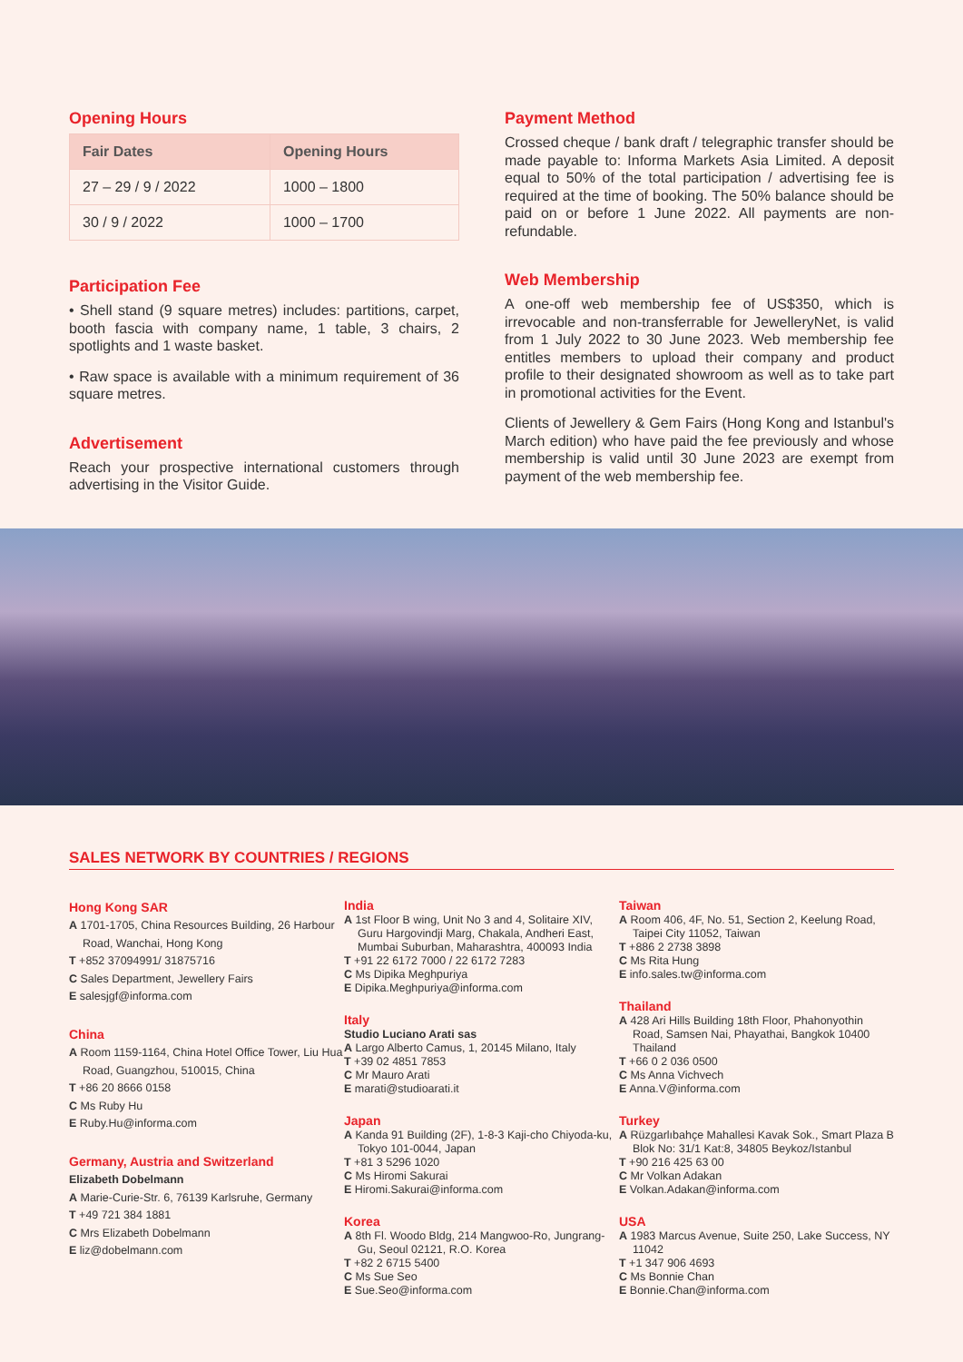Opening Hours
| Fair Dates | Opening Hours |
| --- | --- |
| 27 – 29 / 9 / 2022 | 1000 – 1800 |
| 30 / 9 / 2022 | 1000 – 1700 |
Participation Fee
• Shell stand (9 square metres) includes: partitions, carpet, booth fascia with company name, 1 table, 3 chairs, 2 spotlights and 1 waste basket.
• Raw space is available with a minimum requirement of 36 square metres.
Advertisement
Reach your prospective international customers through advertising in the Visitor Guide.
Payment Method
Crossed cheque / bank draft / telegraphic transfer should be made payable to: Informa Markets Asia Limited. A deposit equal to 50% of the total participation / advertising fee is required at the time of booking. The 50% balance should be paid on or before 1 June 2022. All payments are non-refundable.
Web Membership
A one-off web membership fee of US$350, which is irrevocable and non-transferrable for JewelleryNet, is valid from 1 July 2022 to 30 June 2023. Web membership fee entitles members to upload their company and product profile to their designated showroom as well as to take part in promotional activities for the Event.
Clients of Jewellery & Gem Fairs (Hong Kong and Istanbul's March edition) who have paid the fee previously and whose membership is valid until 30 June 2023 are exempt from payment of the web membership fee.
SALES NETWORK BY COUNTRIES / REGIONS
Hong Kong SAR
A 1701-1705, China Resources Building, 26 Harbour Road, Wanchai, Hong Kong
T +852 37094991/ 31875716
C Sales Department, Jewellery Fairs
E salesjgf@informa.com
China
A Room 1159-1164, China Hotel Office Tower, Liu Hua Road, Guangzhou, 510015, China
T +86 20 8666 0158
C Ms Ruby Hu
E Ruby.Hu@informa.com
Germany, Austria and Switzerland
Elizabeth Dobelmann
A Marie-Curie-Str. 6, 76139 Karlsruhe, Germany
T +49 721 384 1881
C Mrs Elizabeth Dobelmann
E liz@dobelmann.com
India
A 1st Floor B wing, Unit No 3 and 4, Solitaire XIV, Guru Hargovindji Marg, Chakala, Andheri East, Mumbai Suburban, Maharashtra, 400093 India
T +91 22 6172 7000 / 22 6172 7283
C Ms Dipika Meghpuriya
E Dipika.Meghpuriya@informa.com
Italy
Studio Luciano Arati sas
A Largo Alberto Camus, 1, 20145 Milano, Italy
T +39 02 4851 7853
C Mr Mauro Arati
E marati@studioarati.it
Japan
A Kanda 91 Building (2F), 1-8-3 Kaji-cho Chiyoda-ku, Tokyo 101-0044, Japan
T +81 3 5296 1020
C Ms Hiromi Sakurai
E Hiromi.Sakurai@informa.com
Korea
A 8th Fl. Woodo Bldg, 214 Mangwoo-Ro, Jungrang-Gu, Seoul 02121, R.O. Korea
T +82 2 6715 5400
C Ms Sue Seo
E Sue.Seo@informa.com
Taiwan
A Room 406, 4F, No. 51, Section 2, Keelung Road, Taipei City 11052, Taiwan
T +886 2 2738 3898
C Ms Rita Hung
E info.sales.tw@informa.com
Thailand
A 428 Ari Hills Building 18th Floor, Phahonyothin Road, Samsen Nai, Phayathai, Bangkok 10400 Thailand
T +66 0 2 036 0500
C Ms Anna Vichvech
E Anna.V@informa.com
Turkey
A Rüzgarlıbahçe Mahallesi Kavak Sok., Smart Plaza B Blok No: 31/1 Kat:8, 34805 Beykoz/Istanbul
T +90 216 425 63 00
C Mr Volkan Adakan
E Volkan.Adakan@informa.com
USA
A 1983 Marcus Avenue, Suite 250, Lake Success, NY 11042
T +1 347 906 4693
C Ms Bonnie Chan
E Bonnie.Chan@informa.com